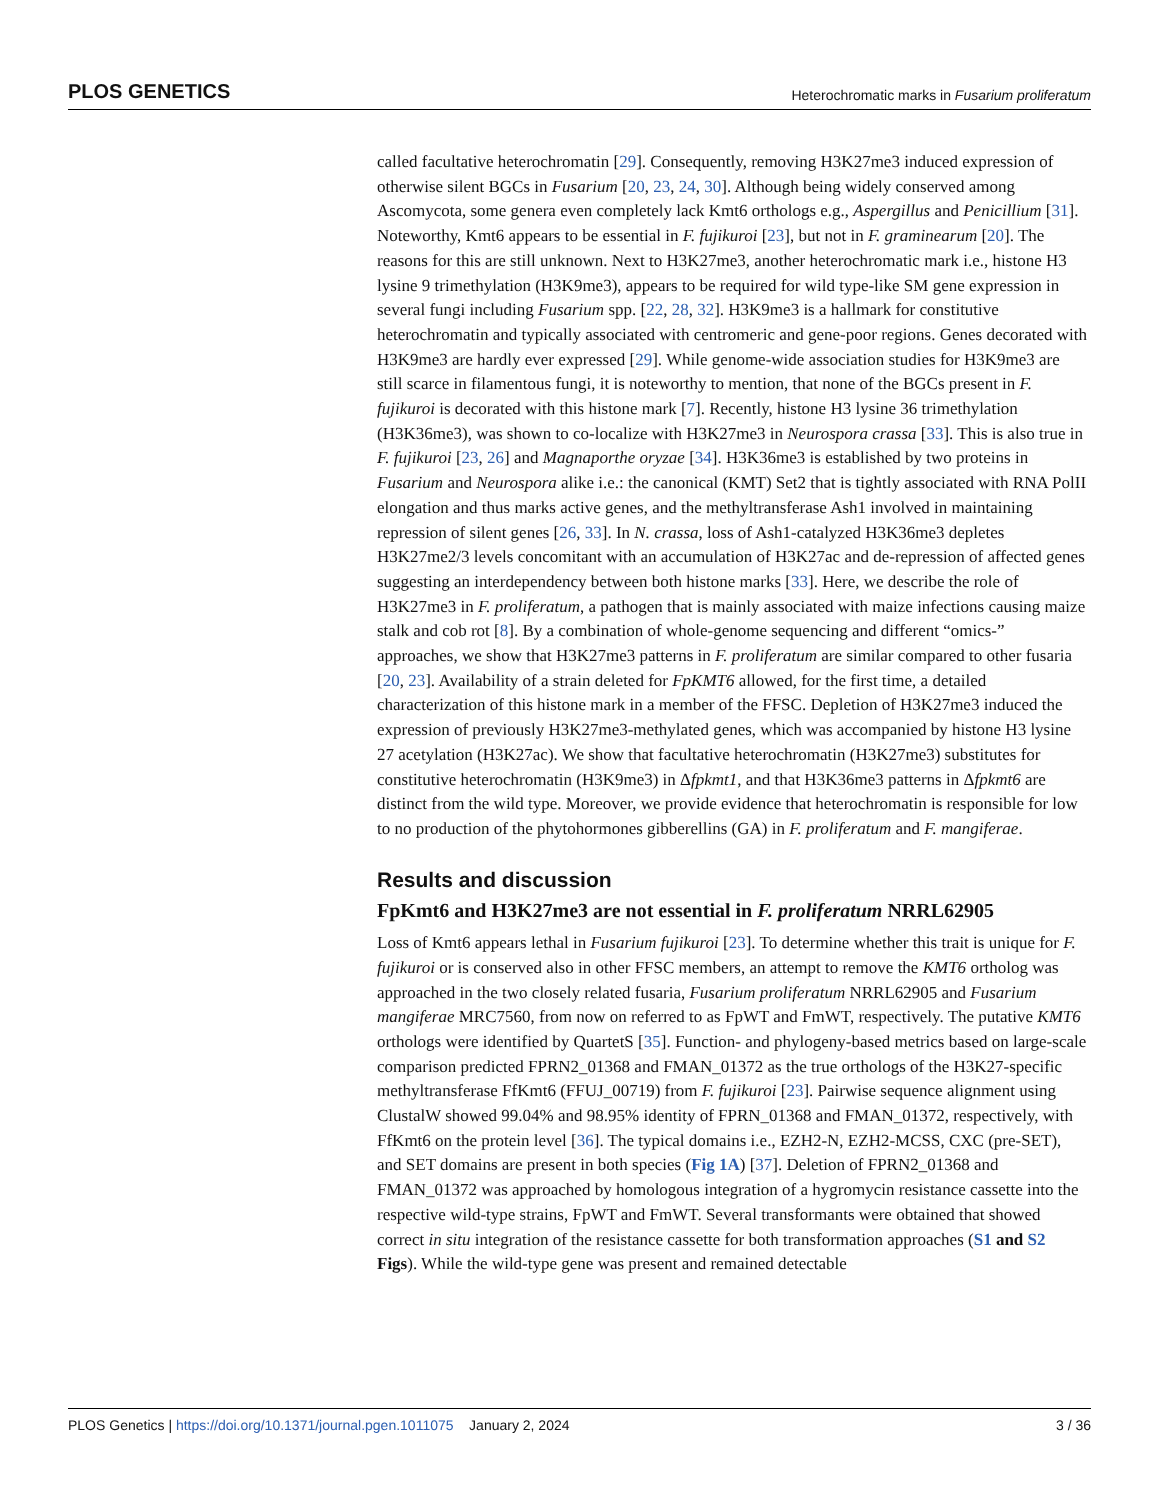PLOS GENETICS Heterochromatic marks in Fusarium proliferatum
called facultative heterochromatin [29]. Consequently, removing H3K27me3 induced expression of otherwise silent BGCs in Fusarium [20, 23, 24, 30]. Although being widely conserved among Ascomycota, some genera even completely lack Kmt6 orthologs e.g., Aspergillus and Penicillium [31]. Noteworthy, Kmt6 appears to be essential in F. fujikuroi [23], but not in F. graminearum [20]. The reasons for this are still unknown. Next to H3K27me3, another heterochromatic mark i.e., histone H3 lysine 9 trimethylation (H3K9me3), appears to be required for wild type-like SM gene expression in several fungi including Fusarium spp. [22, 28, 32]. H3K9me3 is a hallmark for constitutive heterochromatin and typically associated with centromeric and gene-poor regions. Genes decorated with H3K9me3 are hardly ever expressed [29]. While genome-wide association studies for H3K9me3 are still scarce in filamentous fungi, it is noteworthy to mention, that none of the BGCs present in F. fujikuroi is decorated with this histone mark [7]. Recently, histone H3 lysine 36 trimethylation (H3K36me3), was shown to co-localize with H3K27me3 in Neurospora crassa [33]. This is also true in F. fujikuroi [23, 26] and Magnaporthe oryzae [34]. H3K36me3 is established by two proteins in Fusarium and Neurospora alike i.e.: the canonical (KMT) Set2 that is tightly associated with RNA PolII elongation and thus marks active genes, and the methyltransferase Ash1 involved in maintaining repression of silent genes [26, 33]. In N. crassa, loss of Ash1-catalyzed H3K36me3 depletes H3K27me2/3 levels concomitant with an accumulation of H3K27ac and de-repression of affected genes suggesting an interdependency between both histone marks [33]. Here, we describe the role of H3K27me3 in F. proliferatum, a pathogen that is mainly associated with maize infections causing maize stalk and cob rot [8]. By a combination of whole-genome sequencing and different “omics-” approaches, we show that H3K27me3 patterns in F. proliferatum are similar compared to other fusaria [20, 23]. Availability of a strain deleted for FpKMT6 allowed, for the first time, a detailed characterization of this histone mark in a member of the FFSC. Depletion of H3K27me3 induced the expression of previously H3K27me3-methylated genes, which was accompanied by histone H3 lysine 27 acetylation (H3K27ac). We show that facultative heterochromatin (H3K27me3) substitutes for constitutive heterochromatin (H3K9me3) in Δfpkmt1, and that H3K36me3 patterns in Δfpkmt6 are distinct from the wild type. Moreover, we provide evidence that heterochromatin is responsible for low to no production of the phytohormones gibberellins (GA) in F. proliferatum and F. mangiferae.
Results and discussion
FpKmt6 and H3K27me3 are not essential in F. proliferatum NRRL62905
Loss of Kmt6 appears lethal in Fusarium fujikuroi [23]. To determine whether this trait is unique for F. fujikuroi or is conserved also in other FFSC members, an attempt to remove the KMT6 ortholog was approached in the two closely related fusaria, Fusarium proliferatum NRRL62905 and Fusarium mangiferae MRC7560, from now on referred to as FpWT and FmWT, respectively. The putative KMT6 orthologs were identified by QuartetS [35]. Function- and phylogeny-based metrics based on large-scale comparison predicted FPRN2_01368 and FMAN_01372 as the true orthologs of the H3K27-specific methyltransferase FfKmt6 (FFUJ_00719) from F. fujikuroi [23]. Pairwise sequence alignment using ClustalW showed 99.04% and 98.95% identity of FPRN_01368 and FMAN_01372, respectively, with FfKmt6 on the protein level [36]. The typical domains i.e., EZH2-N, EZH2-MCSS, CXC (pre-SET), and SET domains are present in both species (Fig 1A) [37]. Deletion of FPRN2_01368 and FMAN_01372 was approached by homologous integration of a hygromycin resistance cassette into the respective wild-type strains, FpWT and FmWT. Several transformants were obtained that showed correct in situ integration of the resistance cassette for both transformation approaches (S1 and S2 Figs). While the wild-type gene was present and remained detectable
PLOS Genetics | https://doi.org/10.1371/journal.pgen.1011075 January 2, 2024 3 / 36